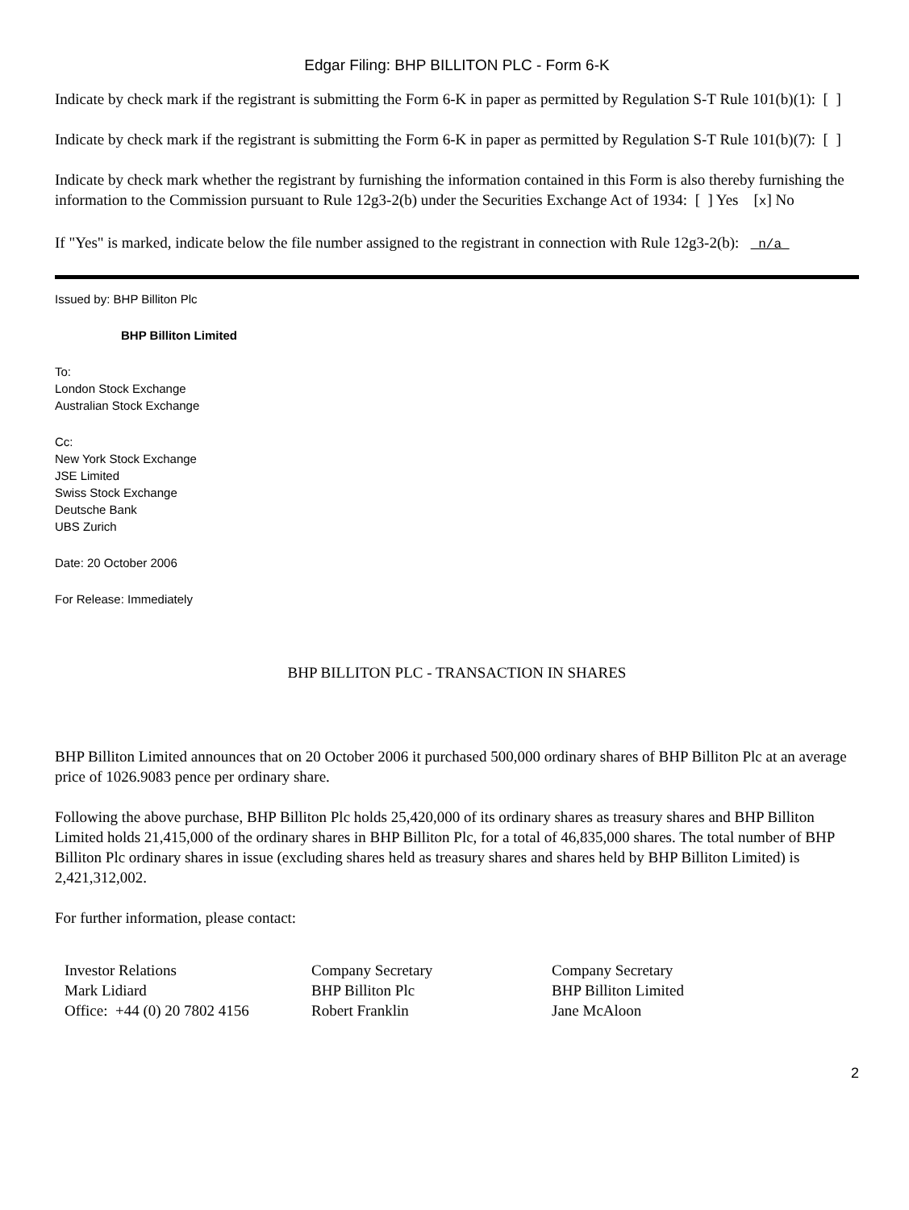Edgar Filing: BHP BILLITON PLC - Form 6-K
Indicate by check mark if the registrant is submitting the Form 6-K in paper as permitted by Regulation S-T Rule 101(b)(1): [ ]
Indicate by check mark if the registrant is submitting the Form 6-K in paper as permitted by Regulation S-T Rule 101(b)(7): [ ]
Indicate by check mark whether the registrant by furnishing the information contained in this Form is also thereby furnishing the information to the Commission pursuant to Rule 12g3-2(b) under the Securities Exchange Act of 1934: [ ] Yes [x] No
If "Yes" is marked, indicate below the file number assigned to the registrant in connection with Rule 12g3-2(b): n/a
Issued by: BHP Billiton Plc
BHP Billiton Limited
To:
London Stock Exchange
Australian Stock Exchange
Cc:
New York Stock Exchange
JSE Limited
Swiss Stock Exchange
Deutsche Bank
UBS Zurich
Date: 20 October 2006
For Release: Immediately
BHP BILLITON PLC - TRANSACTION IN SHARES
BHP Billiton Limited announces that on 20 October 2006 it purchased 500,000 ordinary shares of BHP Billiton Plc at an average price of 1026.9083 pence per ordinary share.
Following the above purchase, BHP Billiton Plc holds 25,420,000 of its ordinary shares as treasury shares and BHP Billiton Limited holds 21,415,000 of the ordinary shares in BHP Billiton Plc, for a total of 46,835,000 shares. The total number of BHP Billiton Plc ordinary shares in issue (excluding shares held as treasury shares and shares held by BHP Billiton Limited) is 2,421,312,002.
For further information, please contact:
| Investor Relations | Company Secretary | Company Secretary |
| Mark Lidiard | BHP Billiton Plc | BHP Billiton Limited |
| Office: +44 (0) 20 7802 4156 | Robert Franklin | Jane McAloon |
2